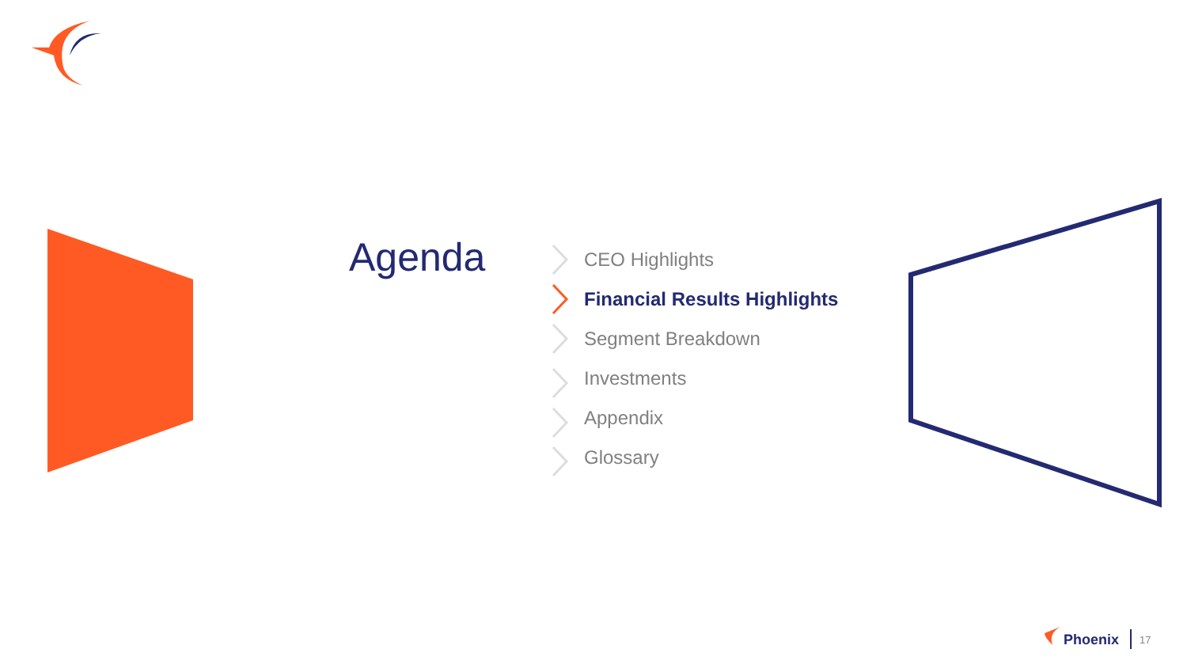Agenda
CEO Highlights
Financial Results Highlights
Segment Breakdown
Investments
Appendix
Glossary
Phoenix 17